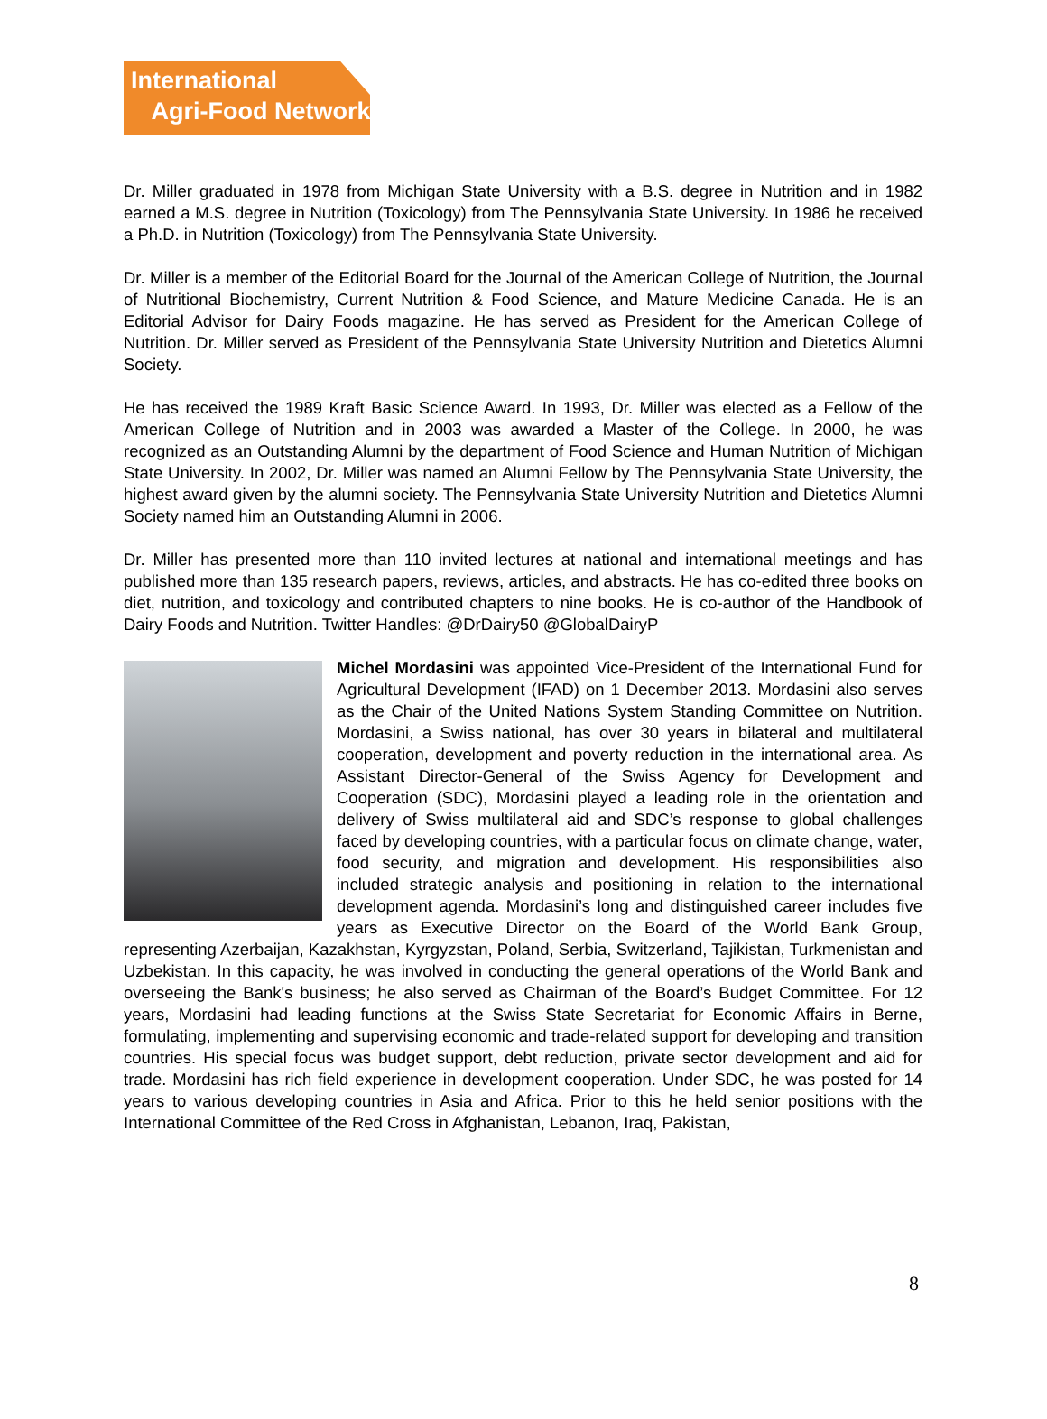International
Agri-Food Network
Dr. Miller graduated in 1978 from Michigan State University with a B.S. degree in Nutrition and in 1982 earned a M.S. degree in Nutrition (Toxicology) from The Pennsylvania State University. In 1986 he received a Ph.D. in Nutrition (Toxicology) from The Pennsylvania State University.
Dr. Miller is a member of the Editorial Board for the Journal of the American College of Nutrition, the Journal of Nutritional Biochemistry, Current Nutrition & Food Science, and Mature Medicine Canada. He is an Editorial Advisor for Dairy Foods magazine. He has served as President for the American College of Nutrition. Dr. Miller served as President of the Pennsylvania State University Nutrition and Dietetics Alumni Society.
He has received the 1989 Kraft Basic Science Award. In 1993, Dr. Miller was elected as a Fellow of the American College of Nutrition and in 2003 was awarded a Master of the College. In 2000, he was recognized as an Outstanding Alumni by the department of Food Science and Human Nutrition of Michigan State University. In 2002, Dr. Miller was named an Alumni Fellow by The Pennsylvania State University, the highest award given by the alumni society. The Pennsylvania State University Nutrition and Dietetics Alumni Society named him an Outstanding Alumni in 2006.
Dr. Miller has presented more than 110 invited lectures at national and international meetings and has published more than 135 research papers, reviews, articles, and abstracts. He has co-edited three books on diet, nutrition, and toxicology and contributed chapters to nine books. He is co-author of the Handbook of Dairy Foods and Nutrition. Twitter Handles: @DrDairy50 @GlobalDairyP
Michel Mordasini was appointed Vice-President of the International Fund for Agricultural Development (IFAD) on 1 December 2013. Mordasini also serves as the Chair of the United Nations System Standing Committee on Nutrition. Mordasini, a Swiss national, has over 30 years in bilateral and multilateral cooperation, development and poverty reduction in the international area. As Assistant Director-General of the Swiss Agency for Development and Cooperation (SDC), Mordasini played a leading role in the orientation and delivery of Swiss multilateral aid and SDC’s response to global challenges faced by developing countries, with a particular focus on climate change, water, food security, and migration and development. His responsibilities also included strategic analysis and positioning in relation to the international development agenda. Mordasini’s long and distinguished career includes five years as Executive Director on the Board of the World Bank Group, representing Azerbaijan, Kazakhstan, Kyrgyzstan, Poland, Serbia, Switzerland, Tajikistan, Turkmenistan and Uzbekistan. In this capacity, he was involved in conducting the general operations of the World Bank and overseeing the Bank's business; he also served as Chairman of the Board’s Budget Committee. For 12 years, Mordasini had leading functions at the Swiss State Secretariat for Economic Affairs in Berne, formulating, implementing and supervising economic and trade-related support for developing and transition countries. His special focus was budget support, debt reduction, private sector development and aid for trade. Mordasini has rich field experience in development cooperation. Under SDC, he was posted for 14 years to various developing countries in Asia and Africa. Prior to this he held senior positions with the International Committee of the Red Cross in Afghanistan, Lebanon, Iraq, Pakistan,
8